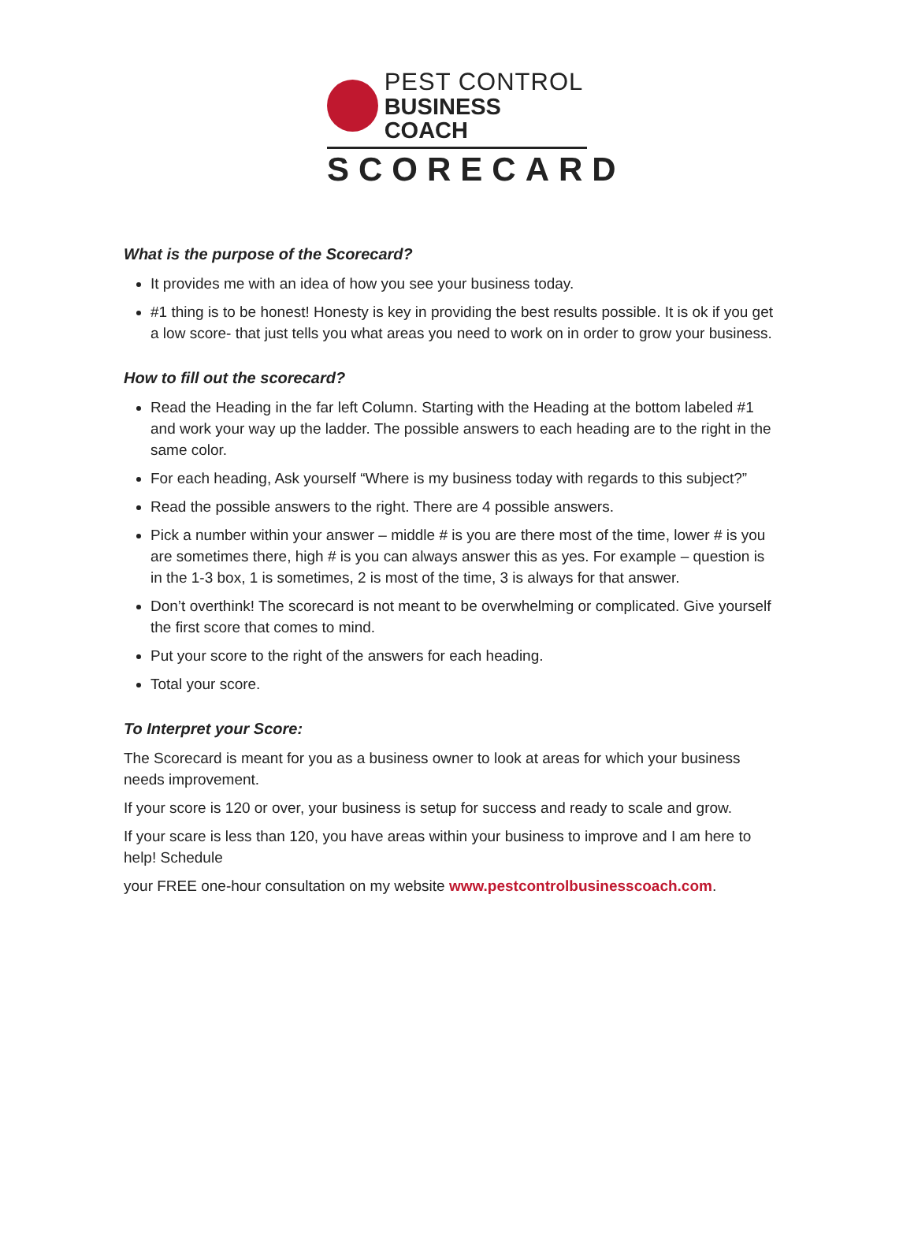PEST CONTROL
BUSINESS COACH
SCORECARD
What is the purpose of the Scorecard?
It provides me with an idea of how you see your business today.
#1 thing is to be honest! Honesty is key in providing the best results possible. It is ok if you get a low score- that just tells you what areas you need to work on in order to grow your business.
How to fill out the scorecard?
Read the Heading in the far left Column. Starting with the Heading at the bottom labeled #1 and work your way up the ladder. The possible answers to each heading are to the right in the same color.
For each heading, Ask yourself “Where is my business today with regards to this subject?”
Read the possible answers to the right. There are 4 possible answers.
Pick a number within your answer – middle # is you are there most of the time, lower # is you are sometimes there, high # is you can always answer this as yes. For example – question is in the 1-3 box, 1 is sometimes, 2 is most of the time, 3 is always for that answer.
Don’t overthink! The scorecard is not meant to be overwhelming or complicated. Give yourself the first score that comes to mind.
Put your score to the right of the answers for each heading.
Total your score.
To Interpret your Score:
The Scorecard is meant for you as a business owner to look at areas for which your business needs improvement.
If your score is 120 or over, your business is setup for success and ready to scale and grow.
If your scare is less than 120, you have areas within your business to improve and I am here to help! Schedule
your FREE one-hour consultation on my website www.pestcontrolbusinesscoach.com.